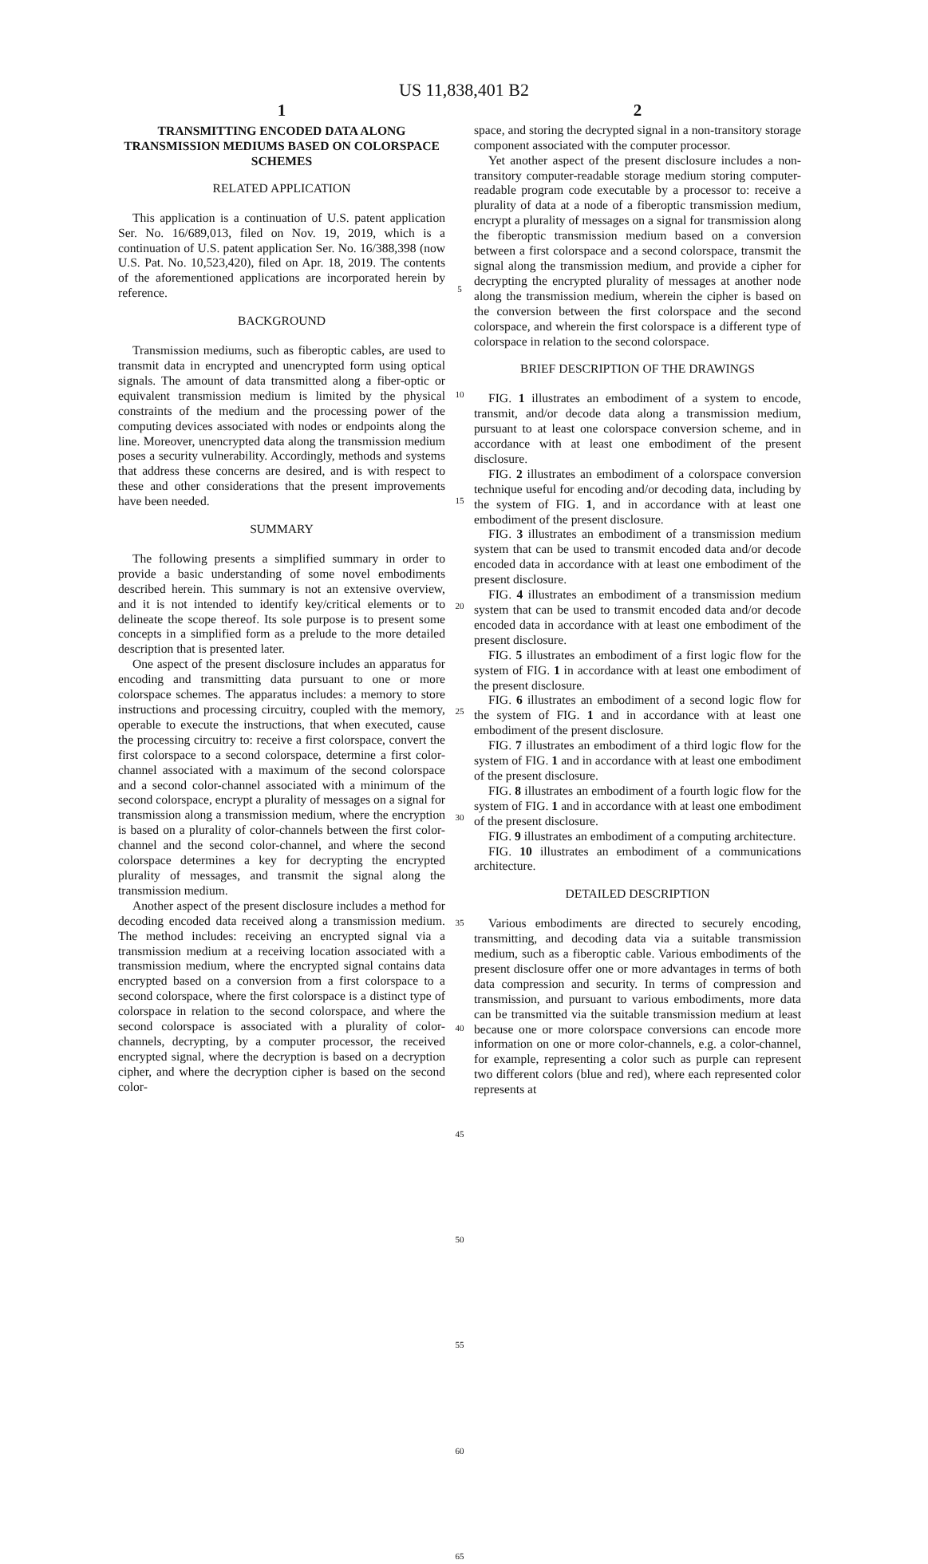US 11,838,401 B2
1
TRANSMITTING ENCODED DATA ALONG TRANSMISSION MEDIUMS BASED ON COLORSPACE SCHEMES
RELATED APPLICATION
This application is a continuation of U.S. patent application Ser. No. 16/689,013, filed on Nov. 19, 2019, which is a continuation of U.S. patent application Ser. No. 16/388,398 (now U.S. Pat. No. 10,523,420), filed on Apr. 18, 2019. The contents of the aforementioned applications are incorporated herein by reference.
BACKGROUND
Transmission mediums, such as fiberoptic cables, are used to transmit data in encrypted and unencrypted form using optical signals. The amount of data transmitted along a fiber-optic or equivalent transmission medium is limited by the physical constraints of the medium and the processing power of the computing devices associated with nodes or endpoints along the line. Moreover, unencrypted data along the transmission medium poses a security vulnerability. Accordingly, methods and systems that address these concerns are desired, and is with respect to these and other considerations that the present improvements have been needed.
SUMMARY
The following presents a simplified summary in order to provide a basic understanding of some novel embodiments described herein. This summary is not an extensive overview, and it is not intended to identify key/critical elements or to delineate the scope thereof. Its sole purpose is to present some concepts in a simplified form as a prelude to the more detailed description that is presented later.
One aspect of the present disclosure includes an apparatus for encoding and transmitting data pursuant to one or more colorspace schemes. The apparatus includes: a memory to store instructions and processing circuitry, coupled with the memory, operable to execute the instructions, that when executed, cause the processing circuitry to: receive a first colorspace, convert the first colorspace to a second colorspace, determine a first color-channel associated with a maximum of the second colorspace and a second color-channel associated with a minimum of the second colorspace, encrypt a plurality of messages on a signal for transmission along a transmission medium, where the encryption is based on a plurality of color-channels between the first color-channel and the second color-channel, and where the second colorspace determines a key for decrypting the encrypted plurality of messages, and transmit the signal along the transmission medium.
Another aspect of the present disclosure includes a method for decoding encoded data received along a transmission medium. The method includes: receiving an encrypted signal via a transmission medium at a receiving location associated with a transmission medium, where the encrypted signal contains data encrypted based on a conversion from a first colorspace to a second colorspace, where the first colorspace is a distinct type of colorspace in relation to the second colorspace, and where the second colorspace is associated with a plurality of color-channels, decrypting, by a computer processor, the received encrypted signal, where the decryption is based on a decryption cipher, and where the decryption cipher is based on the second color-
5
10
15
20
25
30
35
40
45
50
55
60
65
2
space, and storing the decrypted signal in a non-transitory storage component associated with the computer processor.
Yet another aspect of the present disclosure includes a non-transitory computer-readable storage medium storing computer-readable program code executable by a processor to: receive a plurality of data at a node of a fiberoptic transmission medium, encrypt a plurality of messages on a signal for transmission along the fiberoptic transmission medium based on a conversion between a first colorspace and a second colorspace, transmit the signal along the transmission medium, and provide a cipher for decrypting the encrypted plurality of messages at another node along the transmission medium, wherein the cipher is based on the conversion between the first colorspace and the second colorspace, and wherein the first colorspace is a different type of colorspace in relation to the second colorspace.
BRIEF DESCRIPTION OF THE DRAWINGS
FIG. 1 illustrates an embodiment of a system to encode, transmit, and/or decode data along a transmission medium, pursuant to at least one colorspace conversion scheme, and in accordance with at least one embodiment of the present disclosure.
FIG. 2 illustrates an embodiment of a colorspace conversion technique useful for encoding and/or decoding data, including by the system of FIG. 1, and in accordance with at least one embodiment of the present disclosure.
FIG. 3 illustrates an embodiment of a transmission medium system that can be used to transmit encoded data and/or decode encoded data in accordance with at least one embodiment of the present disclosure.
FIG. 4 illustrates an embodiment of a transmission medium system that can be used to transmit encoded data and/or decode encoded data in accordance with at least one embodiment of the present disclosure.
FIG. 5 illustrates an embodiment of a first logic flow for the system of FIG. 1 in accordance with at least one embodiment of the present disclosure.
FIG. 6 illustrates an embodiment of a second logic flow for the system of FIG. 1 and in accordance with at least one embodiment of the present disclosure.
FIG. 7 illustrates an embodiment of a third logic flow for the system of FIG. 1 and in accordance with at least one embodiment of the present disclosure.
FIG. 8 illustrates an embodiment of a fourth logic flow for the system of FIG. 1 and in accordance with at least one embodiment of the present disclosure.
FIG. 9 illustrates an embodiment of a computing architecture.
FIG. 10 illustrates an embodiment of a communications architecture.
DETAILED DESCRIPTION
Various embodiments are directed to securely encoding, transmitting, and decoding data via a suitable transmission medium, such as a fiberoptic cable. Various embodiments of the present disclosure offer one or more advantages in terms of both data compression and security. In terms of compression and transmission, and pursuant to various embodiments, more data can be transmitted via the suitable transmission medium at least because one or more colorspace conversions can encode more information on one or more color-channels, e.g. a color-channel, for example, representing a color such as purple can represent two different colors (blue and red), where each represented color represents at